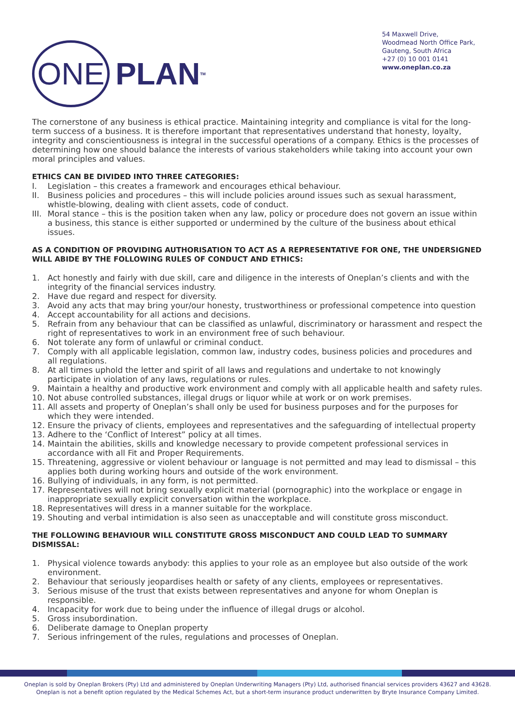ONE
PLAN<sup>TM</sup>
54 Maxwell Drive,
Woodmead North Office Park,
Gauteng, South Africa
+27 (0) 10 001 0141
www.oneplan.co.za
The cornerstone of any business is ethical practice. Maintaining integrity and compliance is vital for the long-term success of a business. It is therefore important that representatives understand that honesty, loyalty, integrity and conscientiousness is integral in the successful operations of a company. Ethics is the processes of determining how one should balance the interests of various stakeholders while taking into account your own moral principles and values.
ETHICS CAN BE DIVIDED INTO THREE CATEGORIES:
I. Legislation – this creates a framework and encourages ethical behaviour.
II. Business policies and procedures – this will include policies around issues such as sexual harassment, whistle-blowing, dealing with client assets, code of conduct.
III.
Moral stance – this is the position taken when any law, policy or procedure does not govern an issue within a business, this stance is either supported or undermined by the culture of the business about ethical issues.
AS A CONDITION OF PROVIDING AUTHORISATION TO ACT AS A REPRESENTATIVE FOR ONE, THE UNDERSIGNED WILL ABIDE BY THE FOLLOWING RULES OF CONDUCT AND ETHICS:
1. Act honestly and fairly with due skill, care and diligence in the interests of Oneplan’s clients and with the integrity of the financial services industry.
2. Have due regard and respect for diversity.
3. Avoid any acts that may bring your/our honesty, trustworthiness or professional competence into question
4. Accept accountability for all actions and decisions.
5. Refrain from any behaviour that can be classified as unlawful, discriminatory or harassment and respect the right of representatives to work in an environment free of such behaviour.
6. Not tolerate any form of unlawful or criminal conduct.
7. Comply with all applicable legislation, common law, industry codes, business policies and procedures and all regulations.
8. At all times uphold the letter and spirit of all laws and regulations and undertake to not knowingly participate in violation of any laws, regulations or rules.
9. Maintain a healthy and productive work environment and comply with all applicable health and safety rules.
10. Not abuse controlled substances, illegal drugs or liquor while at work or on work premises.
11. All assets and property of Oneplan’s shall only be used for business purposes and for the purposes for which they were intended.
12. Ensure the privacy of clients, employees and representatives and the safeguarding of intellectual property
13. Adhere to the ‘Conflict of Interest” policy at all times.
14. Maintain the abilities, skills and knowledge necessary to provide competent professional services in accordance with all Fit and Proper Requirements.
15. Threatening, aggressive or violent behaviour or language is not permitted and may lead to dismissal – this applies both during working hours and outside of the work environment.
16. Bullying of individuals, in any form, is not permitted.
17. Representatives will not bring sexually explicit material (pornographic) into the workplace or engage in inappropriate sexually explicit conversation within the workplace.
18. Representatives will dress in a manner suitable for the workplace.
19. Shouting and verbal intimidation is also seen as unacceptable and will constitute gross misconduct.
THE FOLLOWING BEHAVIOUR WILL CONSTITUTE GROSS MISCONDUCT AND COULD LEAD TO SUMMARY DISMISSAL:
1. Physical violence towards anybody: this applies to your role as an employee but also outside of the work environment.
2. Behaviour that seriously jeopardises health or safety of any clients, employees or representatives.
3. Serious misuse of the trust that exists between representatives and anyone for whom Oneplan is responsible.
4. Incapacity for work due to being under the influence of illegal drugs or alcohol.
5. Gross insubordination.
6. Deliberate damage to Oneplan property
7. Serious infringement of the rules, regulations and processes of Oneplan.
Oneplan is sold by Oneplan Brokers (Pty) Ltd and administered by Oneplan Underwriting Managers (Pty) Ltd, authorised financial services providers 43627 and 43628.
Oneplan is not a benefit option regulated by the Medical Schemes Act, but a short-term insurance product underwritten by Bryte Insurance Company Limited.